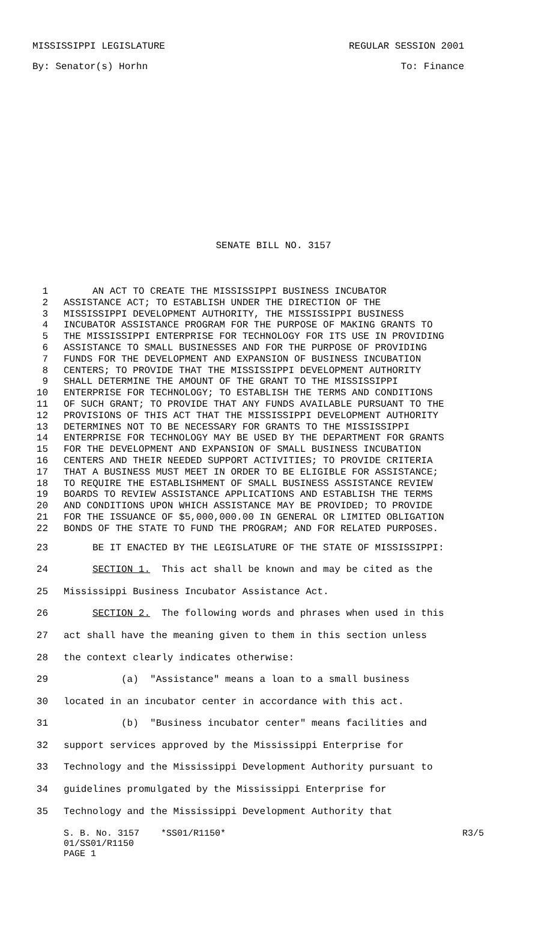MISSISSIPPI LEGISLATURE REGULAR SESSION 2001
By: Senator(s) Horhn To: Finance
SENATE BILL NO. 3157
1 AN ACT TO CREATE THE MISSISSIPPI BUSINESS INCUBATOR
2 ASSISTANCE ACT; TO ESTABLISH UNDER THE DIRECTION OF THE
3 MISSISSIPPI DEVELOPMENT AUTHORITY, THE MISSISSIPPI BUSINESS
4 INCUBATOR ASSISTANCE PROGRAM FOR THE PURPOSE OF MAKING GRANTS TO
5 THE MISSISSIPPI ENTERPRISE FOR TECHNOLOGY FOR ITS USE IN PROVIDING
6 ASSISTANCE TO SMALL BUSINESSES AND FOR THE PURPOSE OF PROVIDING
7 FUNDS FOR THE DEVELOPMENT AND EXPANSION OF BUSINESS INCUBATION
8 CENTERS; TO PROVIDE THAT THE MISSISSIPPI DEVELOPMENT AUTHORITY
9 SHALL DETERMINE THE AMOUNT OF THE GRANT TO THE MISSISSIPPI
10 ENTERPRISE FOR TECHNOLOGY; TO ESTABLISH THE TERMS AND CONDITIONS
11 OF SUCH GRANT; TO PROVIDE THAT ANY FUNDS AVAILABLE PURSUANT TO THE
12 PROVISIONS OF THIS ACT THAT THE MISSISSIPPI DEVELOPMENT AUTHORITY
13 DETERMINES NOT TO BE NECESSARY FOR GRANTS TO THE MISSISSIPPI
14 ENTERPRISE FOR TECHNOLOGY MAY BE USED BY THE DEPARTMENT FOR GRANTS
15 FOR THE DEVELOPMENT AND EXPANSION OF SMALL BUSINESS INCUBATION
16 CENTERS AND THEIR NEEDED SUPPORT ACTIVITIES; TO PROVIDE CRITERIA
17 THAT A BUSINESS MUST MEET IN ORDER TO BE ELIGIBLE FOR ASSISTANCE;
18 TO REQUIRE THE ESTABLISHMENT OF SMALL BUSINESS ASSISTANCE REVIEW
19 BOARDS TO REVIEW ASSISTANCE APPLICATIONS AND ESTABLISH THE TERMS
20 AND CONDITIONS UPON WHICH ASSISTANCE MAY BE PROVIDED; TO PROVIDE
21 FOR THE ISSUANCE OF $5,000,000.00 IN GENERAL OR LIMITED OBLIGATION
22 BONDS OF THE STATE TO FUND THE PROGRAM; AND FOR RELATED PURPOSES.
23 BE IT ENACTED BY THE LEGISLATURE OF THE STATE OF MISSISSIPPI:
24 SECTION 1. This act shall be known and may be cited as the
25 Mississippi Business Incubator Assistance Act.
26 SECTION 2. The following words and phrases when used in this
27 act shall have the meaning given to them in this section unless
28 the context clearly indicates otherwise:
29 (a) "Assistance" means a loan to a small business
30 located in an incubator center in accordance with this act.
31 (b) "Business incubator center" means facilities and
32 support services approved by the Mississippi Enterprise for
33 Technology and the Mississippi Development Authority pursuant to
34 guidelines promulgated by the Mississippi Enterprise for
35 Technology and the Mississippi Development Authority that
S. B. No. 3157 *SS01/R1150* R3/5
01/SS01/R1150
PAGE 1